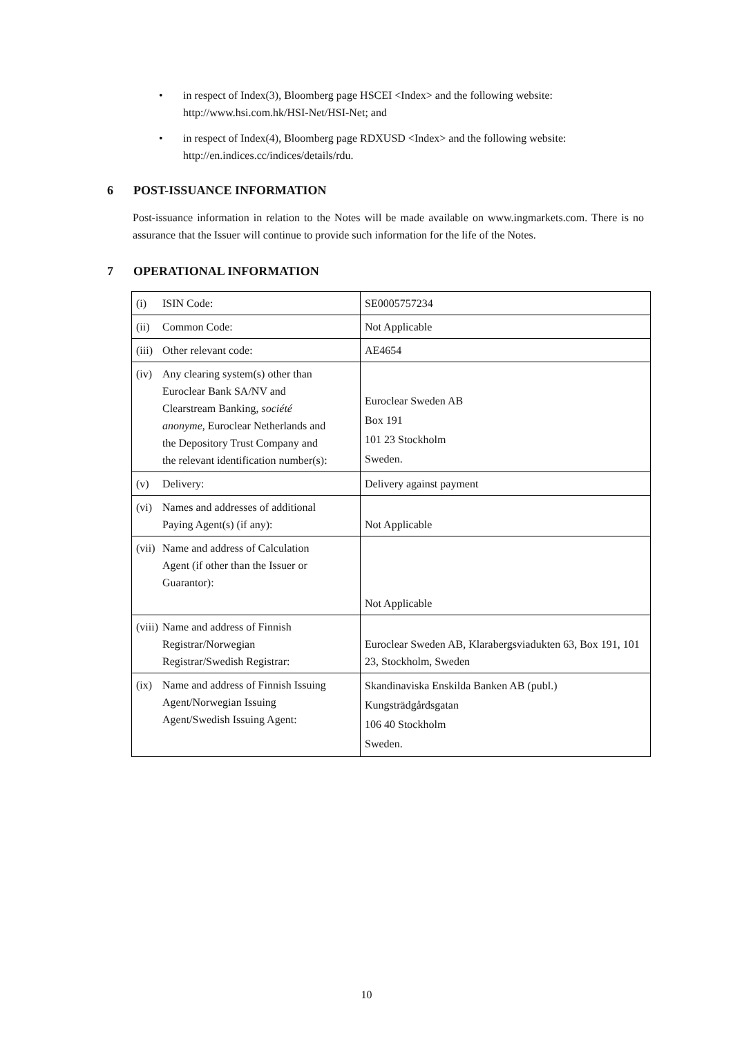• in respect of Index(3), Bloomberg page HSCEI <Index> and the following website: http://www.hsi.com.hk/HSI-Net/HSI-Net; and
• in respect of Index(4), Bloomberg page RDXUSD <Index> and the following website: http://en.indices.cc/indices/details/rdu.
6 POST-ISSUANCE INFORMATION
Post-issuance information in relation to the Notes will be made available on www.ingmarkets.com. There is no assurance that the Issuer will continue to provide such information for the life of the Notes.
7 OPERATIONAL INFORMATION
| (i) ISIN Code: | SE0005757234 |
| (ii) Common Code: | Not Applicable |
| (iii) Other relevant code: | AE4654 |
| (iv) Any clearing system(s) other than Euroclear Bank SA/NV and Clearstream Banking, société anonyme , Euroclear Netherlands and the Depository Trust Company and the relevant identification number(s): | Euroclear Sweden AB Box 191 101 23 Stockholm Sweden. |
| (v) Delivery: | Delivery against payment |
| (vi) Names and addresses of additional Paying Agent(s) (if any): | Not Applicable |
| (vii) Name and address of Calculation Agent (if other than the Issuer or Guarantor): | Not Applicable |
| (viii) Name and address of Finnish Registrar/Norwegian Registrar/Swedish Registrar: | Euroclear Sweden AB, Klarabergsviadukten 63, Box 191, 101 23, Stockholm, Sweden |
| (ix) Name and address of Finnish Issuing Agent/Norwegian Issuing Agent/Swedish Issuing Agent: | Skandinaviska Enskilda Banken AB (publ.) Kungsträdgårdsgatan 106 40 Stockholm Sweden. |
10